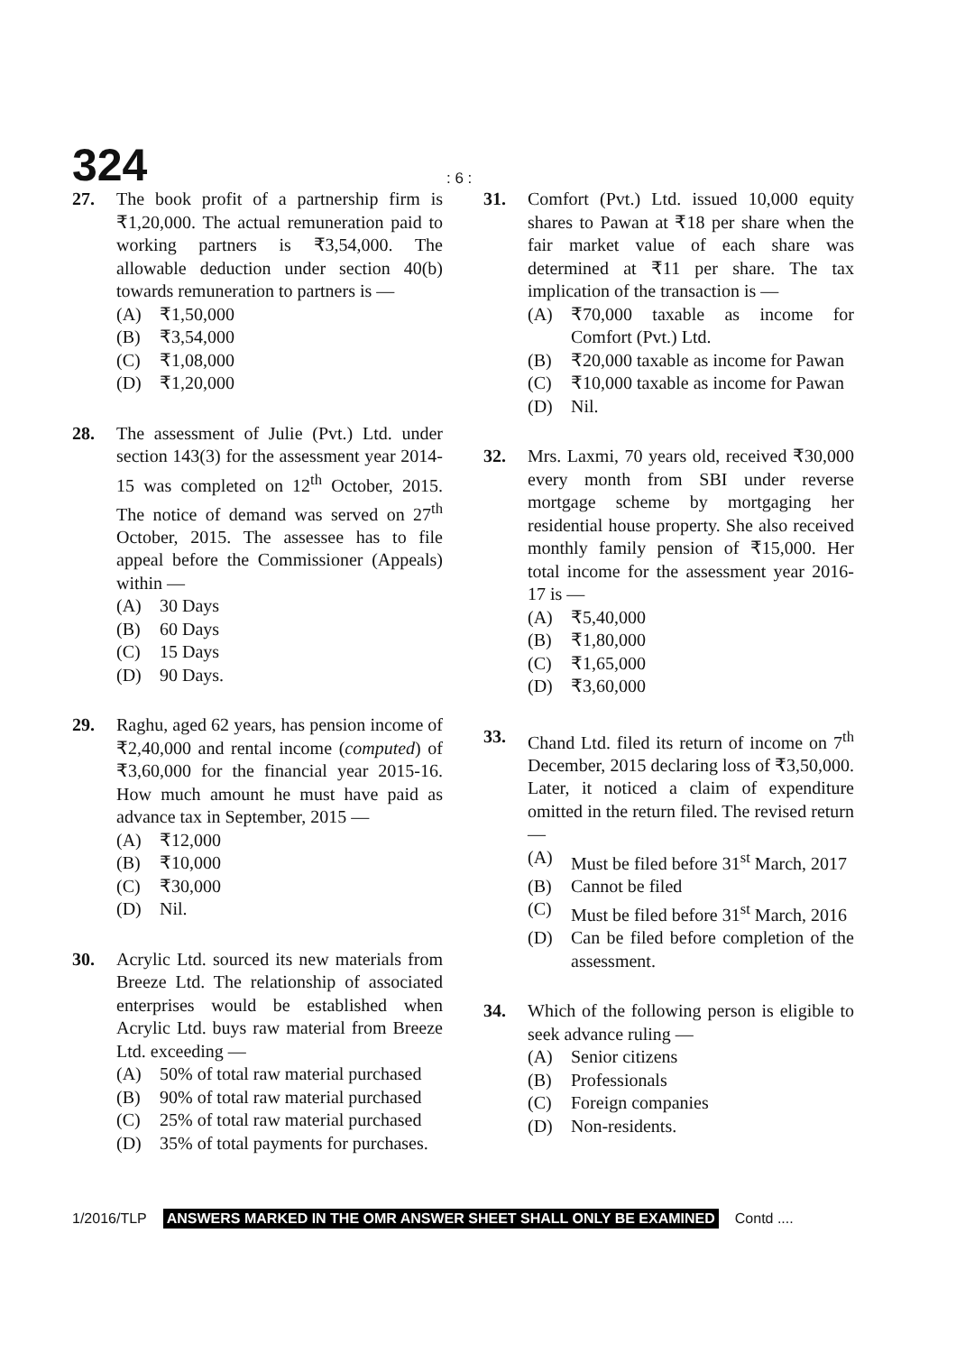324
: 6 :
27. The book profit of a partnership firm is ₹1,20,000. The actual remuneration paid to working partners is ₹3,54,000. The allowable deduction under section 40(b) towards remuneration to partners is —
(A) ₹1,50,000
(B) ₹3,54,000
(C) ₹1,08,000
(D) ₹1,20,000
28. The assessment of Julie (Pvt.) Ltd. under section 143(3) for the assessment year 2014-15 was completed on 12<sup>th</sup> October, 2015. The notice of demand was served on 27<sup>th</sup> October, 2015. The assessee has to file appeal before the Commissioner (Appeals) within —
(A) 30 Days
(B) 60 Days
(C) 15 Days
(D) 90 Days.
29. Raghu, aged 62 years, has pension income of ₹2,40,000 and rental income (computed) of ₹3,60,000 for the financial year 2015-16. How much amount he must have paid as advance tax in September, 2015 —
(A) ₹12,000
(B) ₹10,000
(C) ₹30,000
(D) Nil.
30. Acrylic Ltd. sourced its new materials from Breeze Ltd. The relationship of associated enterprises would be established when Acrylic Ltd. buys raw material from Breeze Ltd. exceeding —
(A) 50% of total raw material purchased
(B) 90% of total raw material purchased
(C) 25% of total raw material purchased
(D) 35% of total payments for purchases.
31. Comfort (Pvt.) Ltd. issued 10,000 equity shares to Pawan at ₹18 per share when the fair market value of each share was determined at ₹11 per share. The tax implication of the transaction is —
(A) ₹70,000 taxable as income for Comfort (Pvt.) Ltd.
(B) ₹20,000 taxable as income for Pawan
(C) ₹10,000 taxable as income for Pawan
(D) Nil.
32. Mrs. Laxmi, 70 years old, received ₹30,000 every month from SBI under reverse mortgage scheme by mortgaging her residential house property. She also received monthly family pension of ₹15,000. Her total income for the assessment year 2016-17 is —
(A) ₹5,40,000
(B) ₹1,80,000
(C) ₹1,65,000
(D) ₹3,60,000
33. Chand Ltd. filed its return of income on 7<sup>th</sup> December, 2015 declaring loss of ₹3,50,000. Later, it noticed a claim of expenditure omitted in the return filed. The revised return —
(A) Must be filed before 31<sup>st</sup> March, 2017
(B) Cannot be filed
(C) Must be filed before 31<sup>st</sup> March, 2016
(D) Can be filed before completion of the assessment.
34. Which of the following person is eligible to seek advance ruling —
(A) Senior citizens
(B) Professionals
(C) Foreign companies
(D) Non-residents.
1/2016/TLP ANSWERS MARKED IN THE OMR ANSWER SHEET SHALL ONLY BE EXAMINED Contd ....